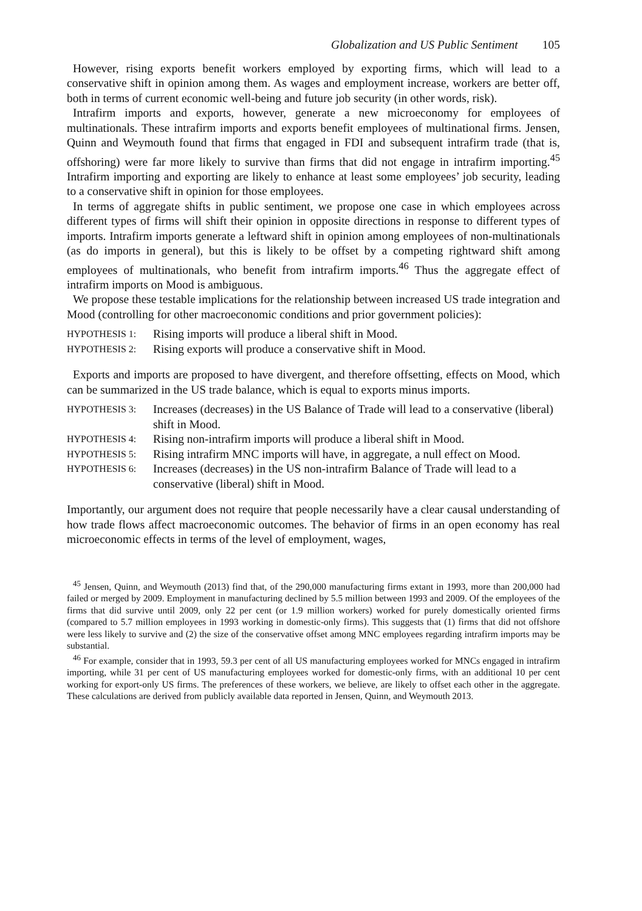Globalization and US Public Sentiment 105
However, rising exports benefit workers employed by exporting firms, which will lead to a conservative shift in opinion among them. As wages and employment increase, workers are better off, both in terms of current economic well-being and future job security (in other words, risk).
Intrafirm imports and exports, however, generate a new microeconomy for employees of multinationals. These intrafirm imports and exports benefit employees of multinational firms. Jensen, Quinn and Weymouth found that firms that engaged in FDI and subsequent intrafirm trade (that is, offshoring) were far more likely to survive than firms that did not engage in intrafirm importing.<sup>45</sup> Intrafirm importing and exporting are likely to enhance at least some employees’ job security, leading to a conservative shift in opinion for those employees.
In terms of aggregate shifts in public sentiment, we propose one case in which employees across different types of firms will shift their opinion in opposite directions in response to different types of imports. Intrafirm imports generate a leftward shift in opinion among employees of non-multinationals (as do imports in general), but this is likely to be offset by a competing rightward shift among employees of multinationals, who benefit from intrafirm imports.<sup>46</sup> Thus the aggregate effect of intrafirm imports on Mood is ambiguous.
We propose these testable implications for the relationship between increased US trade integration and Mood (controlling for other macroeconomic conditions and prior government policies):
HYPOTHESIS 1:
Rising imports will produce a liberal shift in Mood.
HYPOTHESIS 2:
Rising exports will produce a conservative shift in Mood.
Exports and imports are proposed to have divergent, and therefore offsetting, effects on Mood, which can be summarized in the US trade balance, which is equal to exports minus imports.
HYPOTHESIS 3:
Increases (decreases) in the US Balance of Trade will lead to a conservative (liberal) shift in Mood.
HYPOTHESIS 4:
Rising non-intrafirm imports will produce a liberal shift in Mood.
HYPOTHESIS 5:
Rising intrafirm MNC imports will have, in aggregate, a null effect on Mood.
HYPOTHESIS 6:
Increases (decreases) in the US non-intrafirm Balance of Trade will lead to a conservative (liberal) shift in Mood.
Importantly, our argument does not require that people necessarily have a clear causal understanding of how trade flows affect macroeconomic outcomes. The behavior of firms in an open economy has real microeconomic effects in terms of the level of employment, wages,
<sup>45</sup> Jensen, Quinn, and Weymouth (2013) find that, of the 290,000 manufacturing firms extant in 1993, more than 200,000 had failed or merged by 2009. Employment in manufacturing declined by 5.5 million between 1993 and 2009. Of the employees of the firms that did survive until 2009, only 22 per cent (or 1.9 million workers) worked for purely domestically oriented firms (compared to 5.7 million employees in 1993 working in domestic-only firms). This suggests that (1) firms that did not offshore were less likely to survive and (2) the size of the conservative offset among MNC employees regarding intrafirm imports may be substantial.
<sup>46</sup> For example, consider that in 1993, 59.3 per cent of all US manufacturing employees worked for MNCs engaged in intrafirm importing, while 31 per cent of US manufacturing employees worked for domestic-only firms, with an additional 10 per cent working for export-only US firms. The preferences of these workers, we believe, are likely to offset each other in the aggregate. These calculations are derived from publicly available data reported in Jensen, Quinn, and Weymouth 2013.